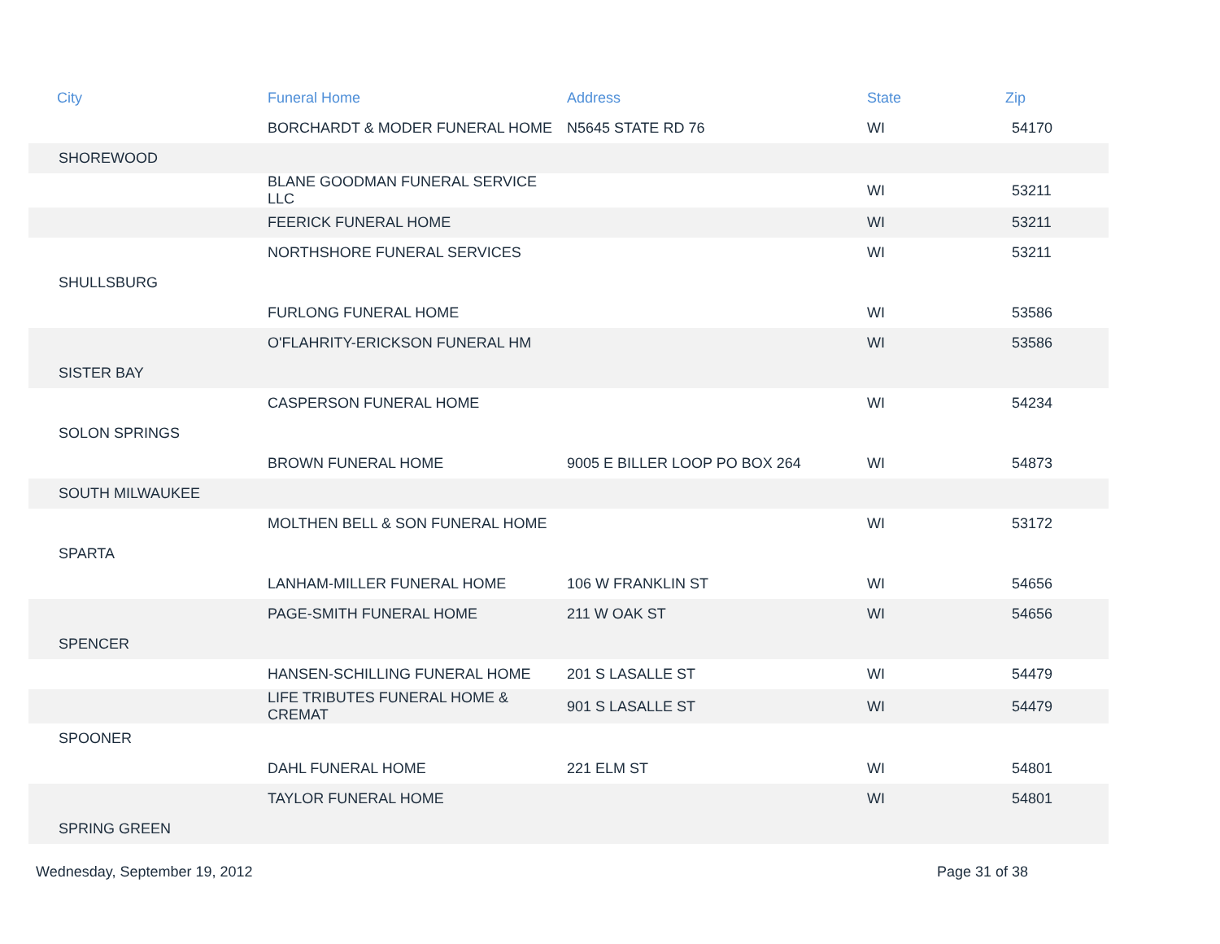| City | Funeral Home | Address | State | Zip |
| --- | --- | --- | --- | --- |
| | BORCHARDT & MODER FUNERAL HOME | N5645 STATE RD 76 | WI | 54170 |
| SHOREWOOD | | | | |
| | BLANE GOODMAN FUNERAL SERVICE LLC | | WI | 53211 |
| | FEERICK FUNERAL HOME | | WI | 53211 |
| | NORTHSHORE FUNERAL SERVICES | | WI | 53211 |
| SHULLSBURG | | | | |
| | FURLONG FUNERAL HOME | | WI | 53586 |
| | O'FLAHRITY-ERICKSON FUNERAL HM | | WI | 53586 |
| SISTER BAY | | | | |
| | CASPERSON FUNERAL HOME | | WI | 54234 |
| SOLON SPRINGS | | | | |
| | BROWN FUNERAL HOME | 9005 E BILLER LOOP PO BOX 264 | WI | 54873 |
| SOUTH MILWAUKEE | | | | |
| | MOLTHEN BELL & SON FUNERAL HOME | | WI | 53172 |
| SPARTA | | | | |
| | LANHAM-MILLER FUNERAL HOME | 106 W FRANKLIN ST | WI | 54656 |
| | PAGE-SMITH FUNERAL HOME | 211 W OAK ST | WI | 54656 |
| SPENCER | | | | |
| | HANSEN-SCHILLING FUNERAL HOME | 201 S LASALLE ST | WI | 54479 |
| | LIFE TRIBUTES FUNERAL HOME & CREMAT | 901 S LASALLE ST | WI | 54479 |
| SPOONER | | | | |
| | DAHL FUNERAL HOME | 221 ELM ST | WI | 54801 |
| | TAYLOR FUNERAL HOME | | WI | 54801 |
| SPRING GREEN | | | | |
Wednesday, September 19, 2012 Page 31 of 38